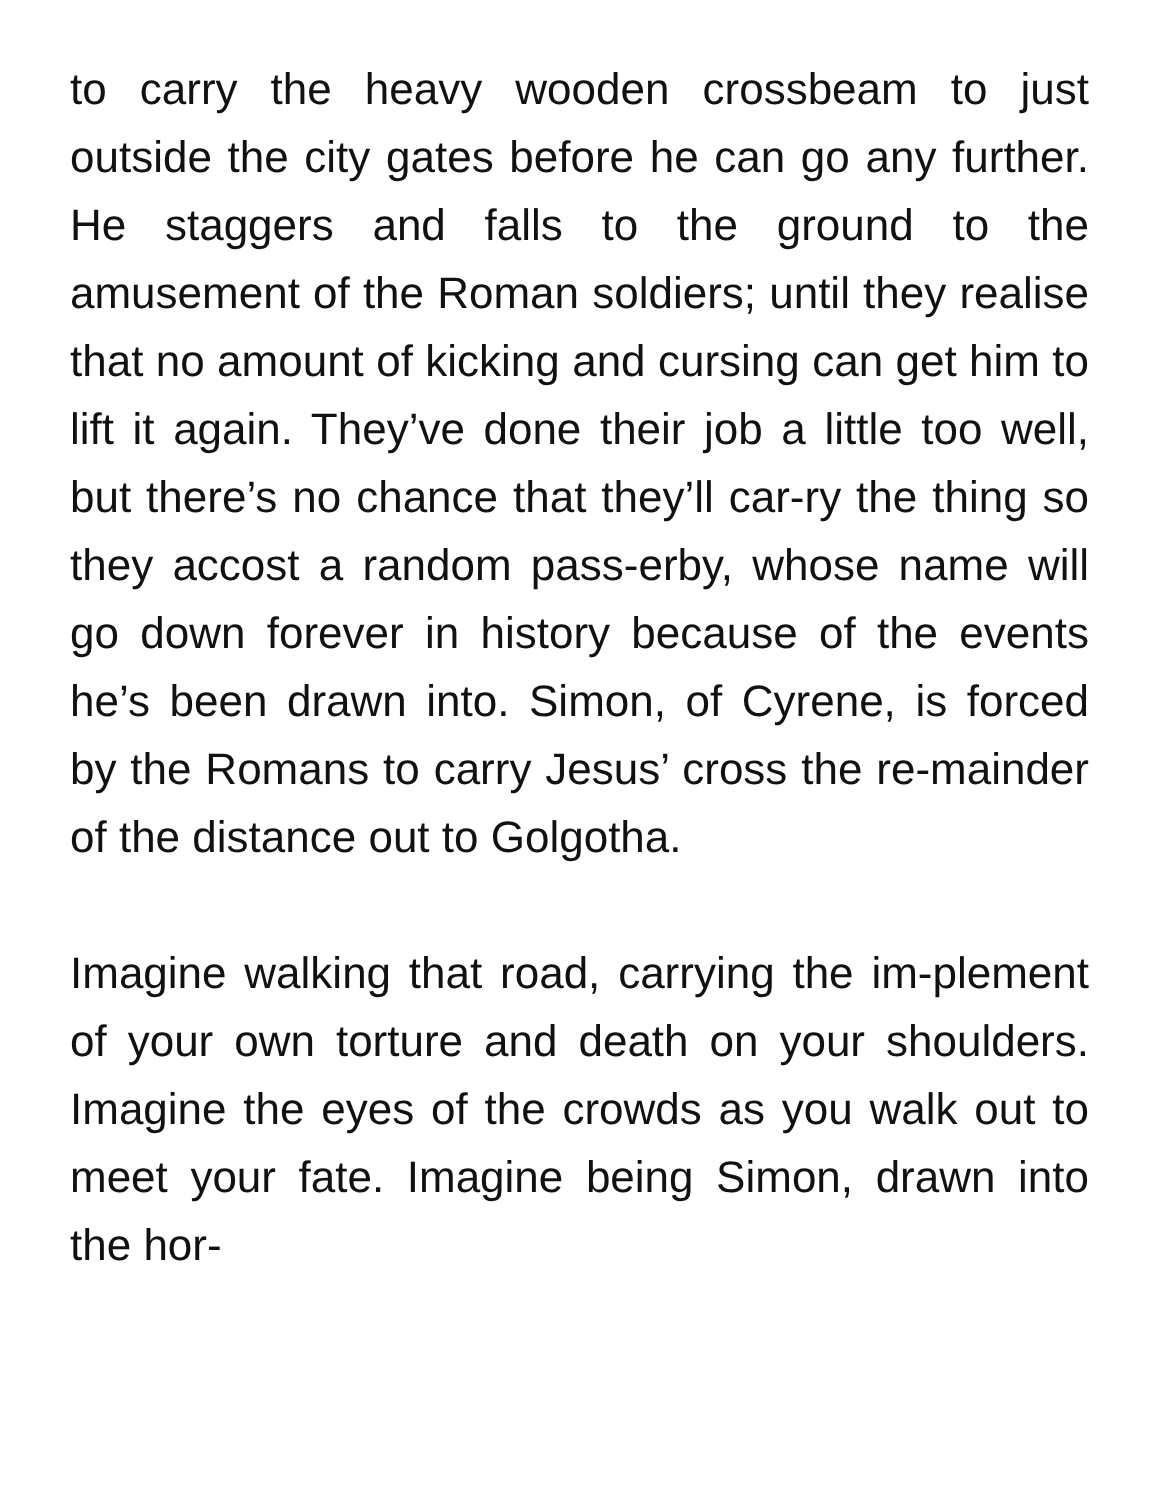to carry the heavy wooden crossbeam to just outside the city gates before he can go any further. He staggers and falls to the ground to the amusement of the Roman soldiers; until they realise that no amount of kicking and cursing can get him to lift it again. They’ve done their job a little too well, but there’s no chance that they’ll car-ry the thing so they accost a random pass-erby, whose name will go down forever in history because of the events he’s been drawn into. Simon, of Cyrene, is forced by the Romans to carry Jesus’ cross the re-mainder of the distance out to Golgotha.
Imagine walking that road, carrying the im-plement of your own torture and death on your shoulders. Imagine the eyes of the crowds as you walk out to meet your fate. Imagine being Simon, drawn into the hor-